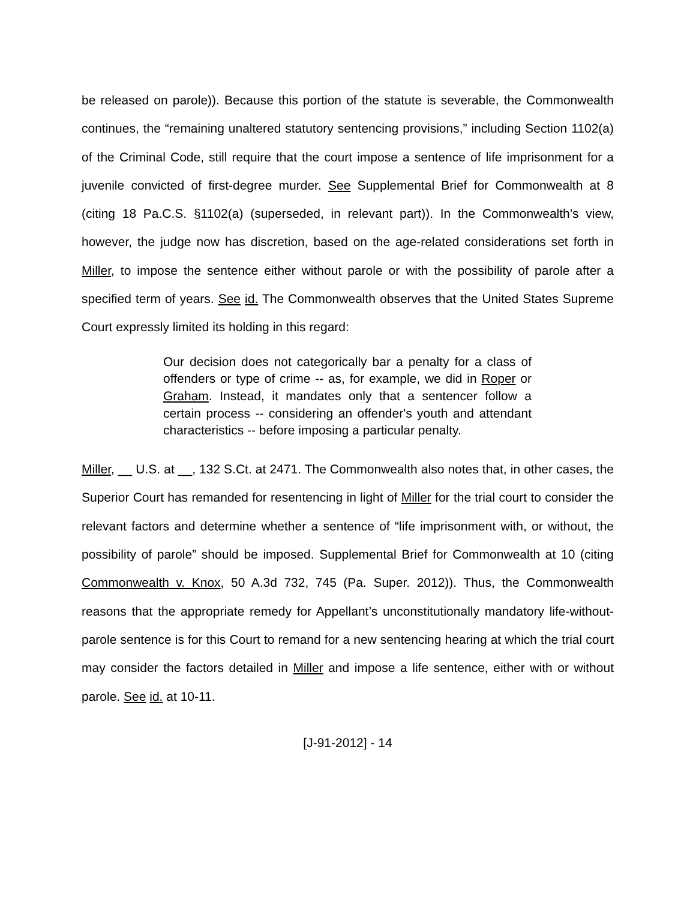be released on parole)). Because this portion of the statute is severable, the Commonwealth continues, the “remaining unaltered statutory sentencing provisions,” including Section 1102(a) of the Criminal Code, still require that the court impose a sentence of life imprisonment for a juvenile convicted of first-degree murder. See Supplemental Brief for Commonwealth at 8 (citing 18 Pa.C.S. §1102(a) (superseded, in relevant part)). In the Commonwealth’s view, however, the judge now has discretion, based on the age-related considerations set forth in Miller, to impose the sentence either without parole or with the possibility of parole after a specified term of years. See id. The Commonwealth observes that the United States Supreme Court expressly limited its holding in this regard:
Our decision does not categorically bar a penalty for a class of offenders or type of crime -- as, for example, we did in Roper or Graham. Instead, it mandates only that a sentencer follow a certain process -- considering an offender's youth and attendant characteristics -- before imposing a particular penalty.
Miller, __ U.S. at __, 132 S.Ct. at 2471. The Commonwealth also notes that, in other cases, the Superior Court has remanded for resentencing in light of Miller for the trial court to consider the relevant factors and determine whether a sentence of “life imprisonment with, or without, the possibility of parole” should be imposed. Supplemental Brief for Commonwealth at 10 (citing Commonwealth v. Knox, 50 A.3d 732, 745 (Pa. Super. 2012)). Thus, the Commonwealth reasons that the appropriate remedy for Appellant’s unconstitutionally mandatory life-without-parole sentence is for this Court to remand for a new sentencing hearing at which the trial court may consider the factors detailed in Miller and impose a life sentence, either with or without parole. See id. at 10-11.
[J-91-2012] - 14